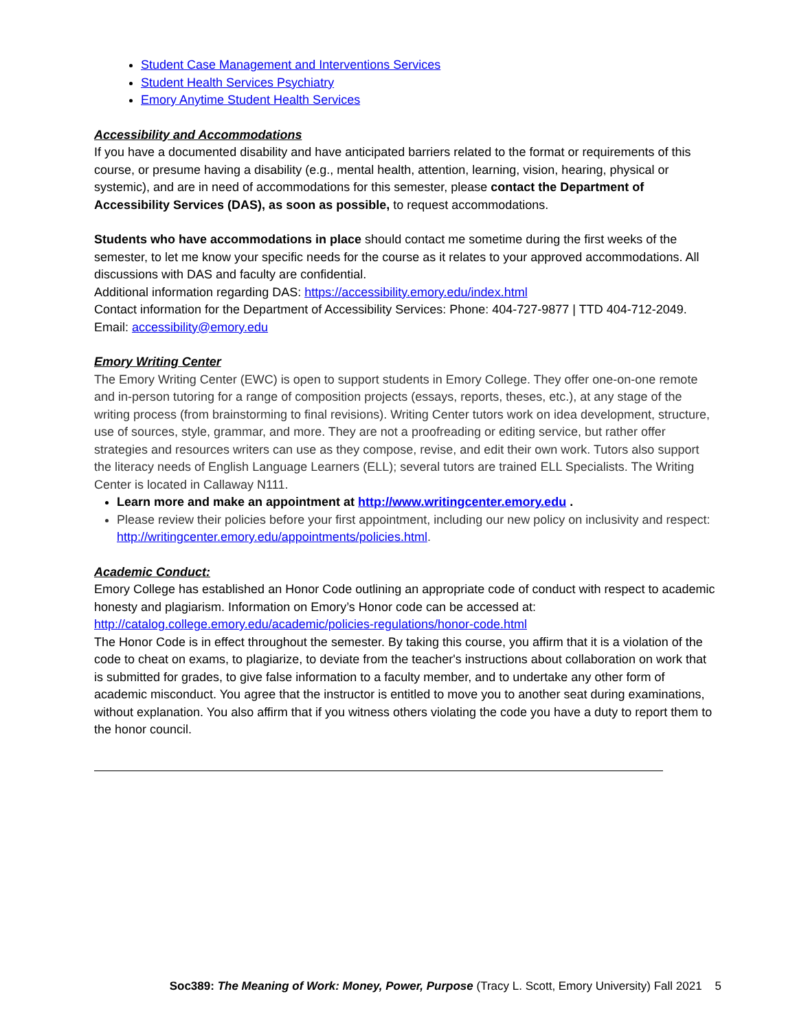Student Case Management and Interventions Services
Student Health Services Psychiatry
Emory Anytime Student Health Services
Accessibility and Accommodations
If you have a documented disability and have anticipated barriers related to the format or requirements of this course, or presume having a disability (e.g., mental health, attention, learning, vision, hearing, physical or systemic), and are in need of accommodations for this semester, please contact the Department of Accessibility Services (DAS), as soon as possible, to request accommodations.
Students who have accommodations in place should contact me sometime during the first weeks of the semester, to let me know your specific needs for the course as it relates to your approved accommodations. All discussions with DAS and faculty are confidential.
Additional information regarding DAS: https://accessibility.emory.edu/index.html
Contact information for the Department of Accessibility Services: Phone: 404-727-9877 | TTD 404-712-2049. Email: accessibility@emory.edu
Emory Writing Center
The Emory Writing Center (EWC) is open to support students in Emory College. They offer one-on-one remote and in-person tutoring for a range of composition projects (essays, reports, theses, etc.), at any stage of the writing process (from brainstorming to final revisions). Writing Center tutors work on idea development, structure, use of sources, style, grammar, and more. They are not a proofreading or editing service, but rather offer strategies and resources writers can use as they compose, revise, and edit their own work. Tutors also support the literacy needs of English Language Learners (ELL); several tutors are trained ELL Specialists. The Writing Center is located in Callaway N111.
Learn more and make an appointment at http://www.writingcenter.emory.edu .
Please review their policies before your first appointment, including our new policy on inclusivity and respect: http://writingcenter.emory.edu/appointments/policies.html.
Academic Conduct:
Emory College has established an Honor Code outlining an appropriate code of conduct with respect to academic honesty and plagiarism. Information on Emory’s Honor code can be accessed at:
http://catalog.college.emory.edu/academic/policies-regulations/honor-code.html
The Honor Code is in effect throughout the semester. By taking this course, you affirm that it is a violation of the code to cheat on exams, to plagiarize, to deviate from the teacher's instructions about collaboration on work that is submitted for grades, to give false information to a faculty member, and to undertake any other form of academic misconduct. You agree that the instructor is entitled to move you to another seat during examinations, without explanation. You also affirm that if you witness others violating the code you have a duty to report them to the honor council.
Soc389: The Meaning of Work: Money, Power, Purpose (Tracy L. Scott, Emory University) Fall 2021 5